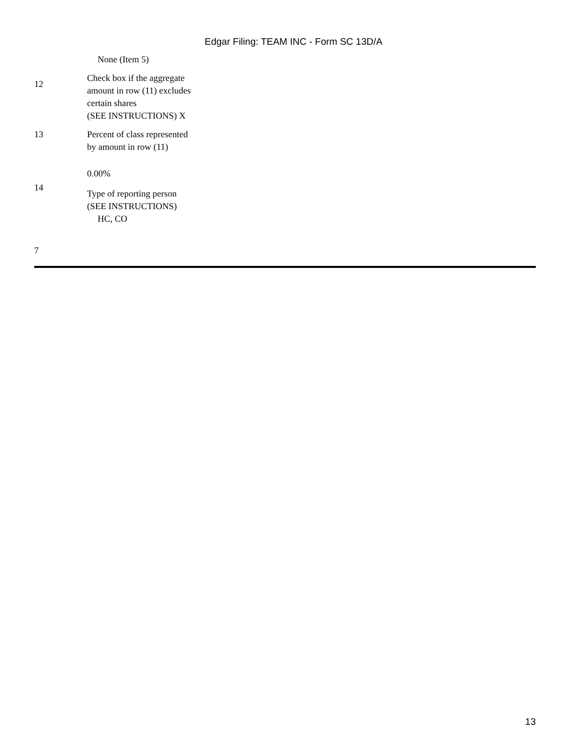Edgar Filing: TEAM INC - Form SC 13D/A
| | None (Item 5) |
| 12 | Check box if the aggregate amount in row (11) excludes certain shares (SEE INSTRUCTIONS) X |
| 13 | Percent of class represented by amount in row (11) |
| 14 | 0.00% Type of reporting person (SEE INSTRUCTIONS) HC, CO |
| 7 | |
13